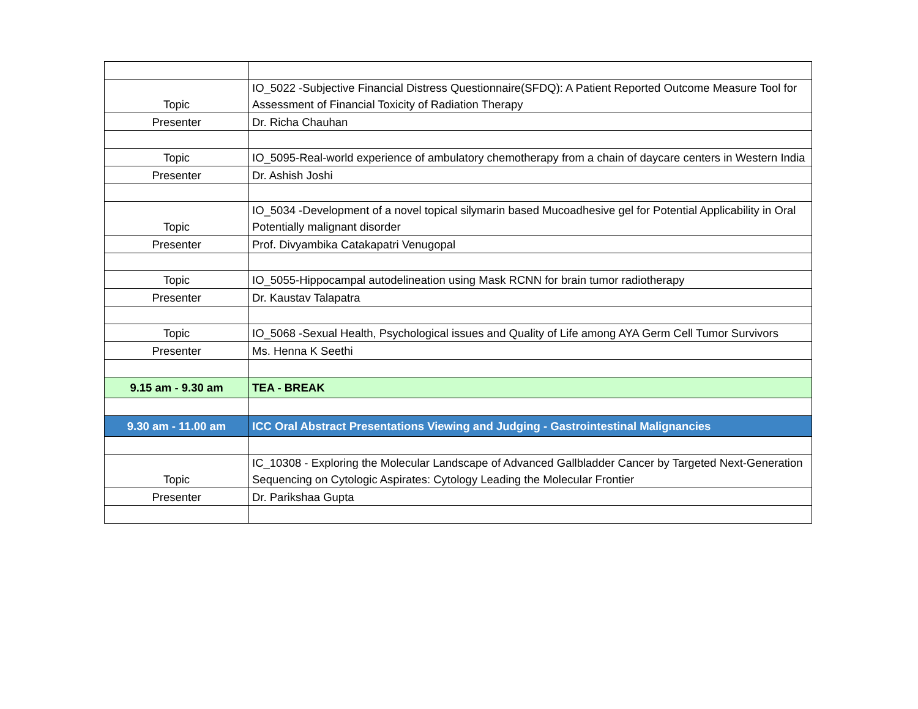| Topic | IO_5022 -Subjective Financial Distress Questionnaire(SFDQ): A Patient Reported Outcome Measure Tool for Assessment of Financial Toxicity of Radiation Therapy |
| Presenter | Dr. Richa Chauhan |
| Topic | IO_5095-Real-world experience of ambulatory chemotherapy from a chain of daycare centers in Western India |
| Presenter | Dr. Ashish Joshi |
| Topic | IO_5034 -Development of a novel topical silymarin based Mucoadhesive gel for Potential Applicability in Oral Potentially malignant disorder |
| Presenter | Prof. Divyambika Catakapatri Venugopal |
| Topic | IO_5055-Hippocampal autodelineation using Mask RCNN for brain tumor radiotherapy |
| Presenter | Dr. Kaustav Talapatra |
| Topic | IO_5068 -Sexual Health, Psychological issues and Quality of Life among AYA Germ Cell Tumor Survivors |
| Presenter | Ms. Henna K Seethi |
| 9.15 am - 9.30 am | TEA - BREAK |
| 9.30 am - 11.00 am | ICC Oral Abstract Presentations Viewing and Judging - Gastrointestinal Malignancies |
| Topic | IC_10308 - Exploring the Molecular Landscape of Advanced Gallbladder Cancer by Targeted Next-Generation Sequencing on Cytologic Aspirates: Cytology Leading the Molecular Frontier |
| Presenter | Dr. Parikshaa Gupta |